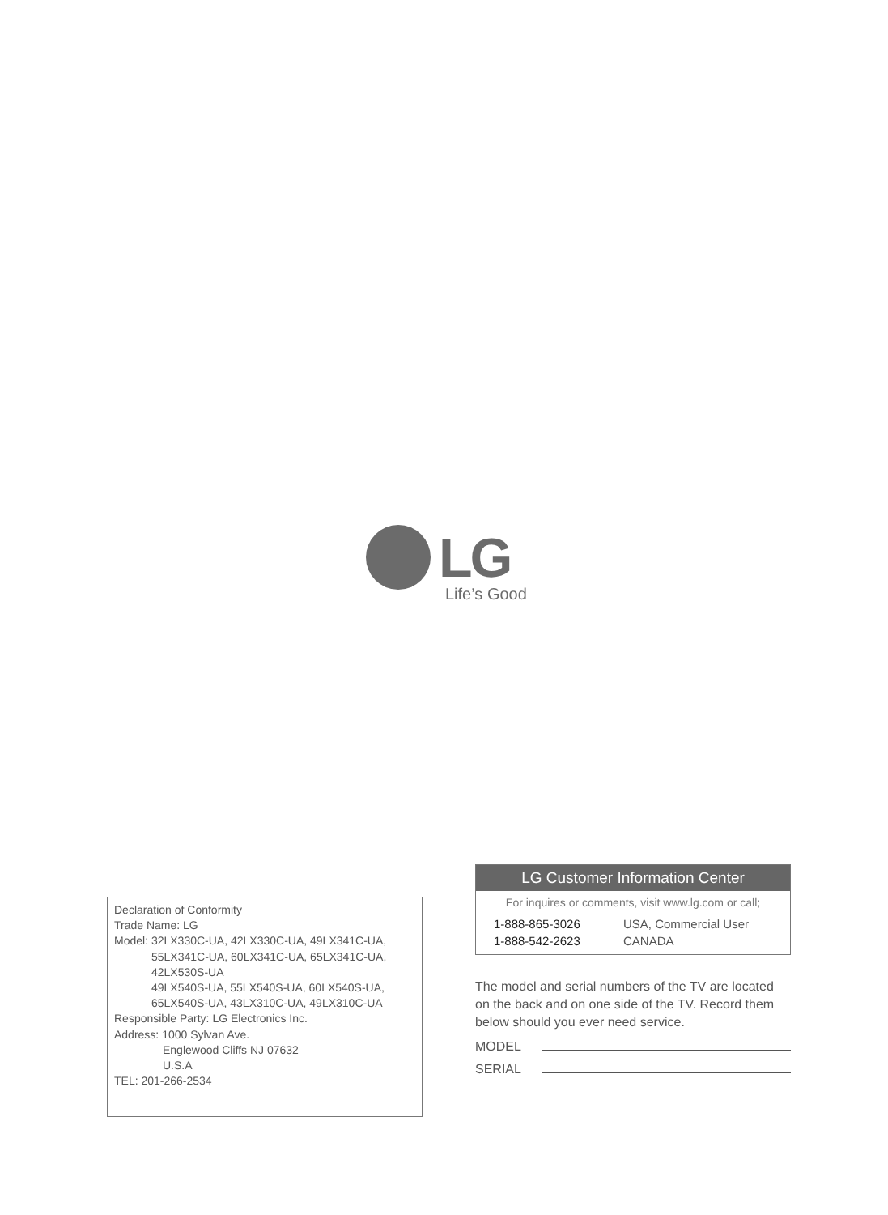LG
Life’s Good
Declaration of Conformity
Trade Name: LG
Model: 32LX330C-UA, 42LX330C-UA, 49LX341C-UA,
55LX341C-UA, 60LX341C-UA, 65LX341C-UA,
42LX530S-UA
49LX540S-UA, 55LX540S-UA, 60LX540S-UA,
65LX540S-UA, 43LX310C-UA, 49LX310C-UA
Responsible Party: LG Electronics Inc.
Address: 1000 Sylvan Ave.
Englewood Cliffs NJ 07632
U.S.A
TEL: 201-266-2534
LG Customer Information Center
For inquires or comments, visit www.lg.com or call;
1-888-865-3026 USA, Commercial User
1-888-542-2623 CANADA
The model and serial numbers of the TV are located on the back and on one side of the TV. Record them below should you ever need service.
MODEL
SERIAL